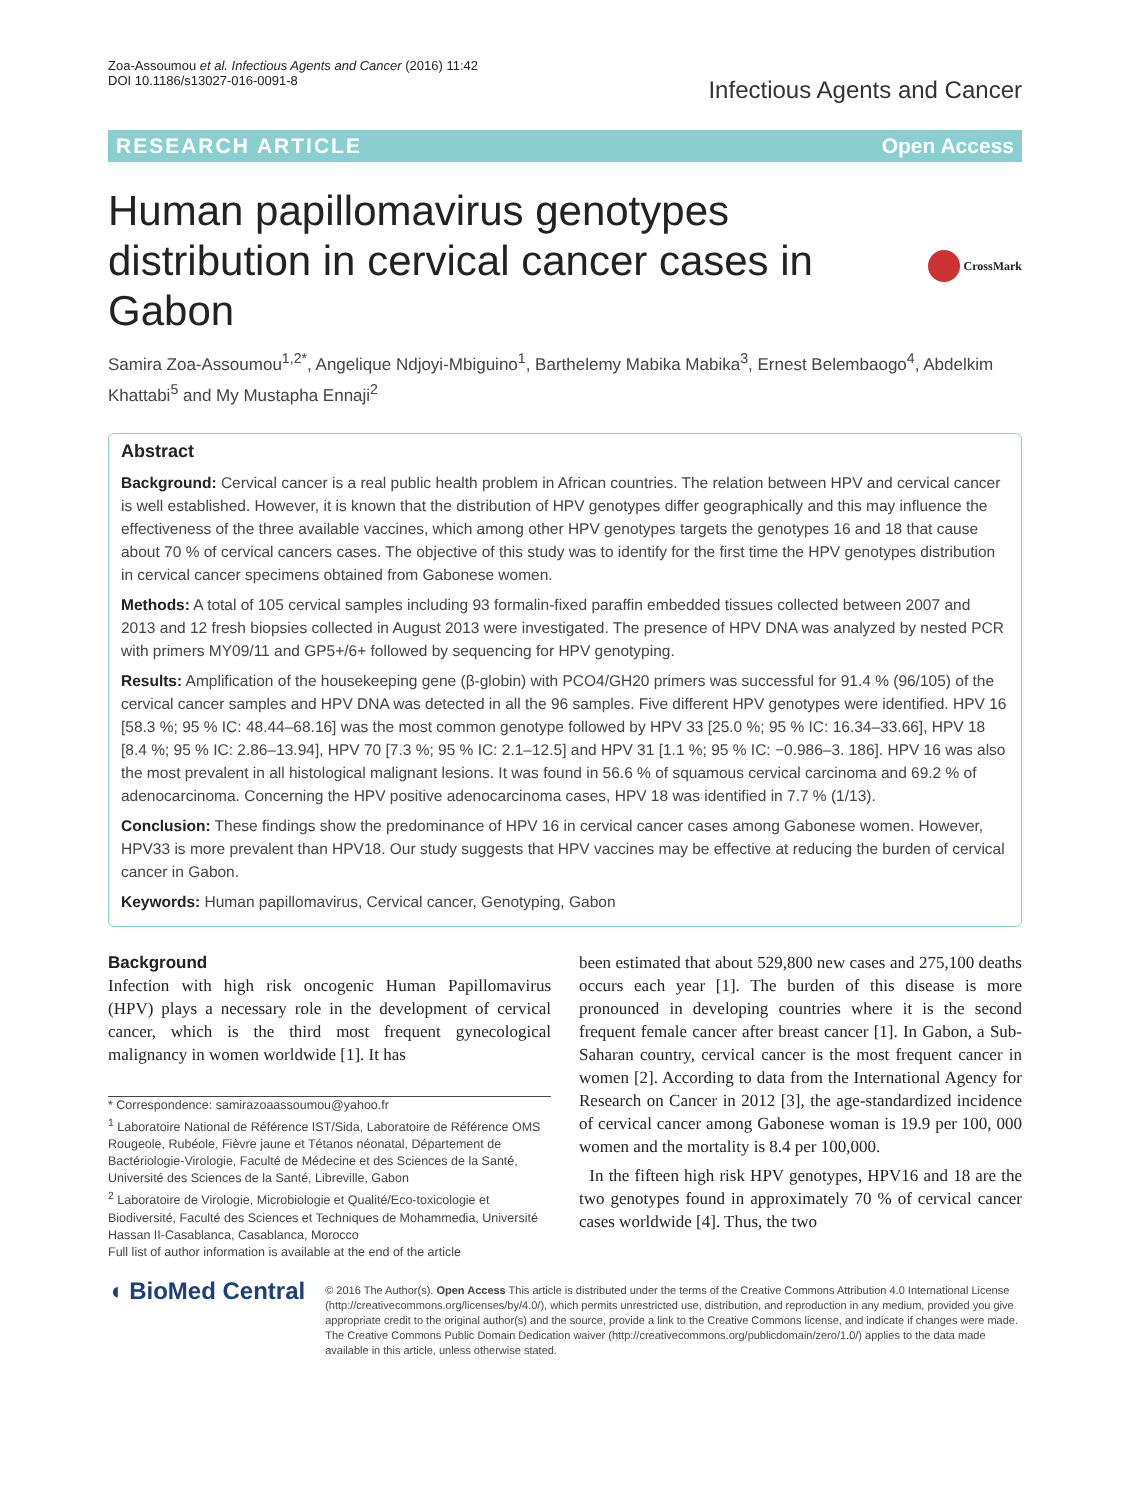Zoa-Assoumou et al. Infectious Agents and Cancer (2016) 11:42
DOI 10.1186/s13027-016-0091-8
Infectious Agents and Cancer
RESEARCH ARTICLE Open Access
Human papillomavirus genotypes distribution in cervical cancer cases in Gabon
CrossMark
Samira Zoa-Assoumou<sup>1,2*</sup>, Angelique Ndjoyi-Mbiguino<sup>1</sup>, Barthelemy Mabika Mabika<sup>3</sup>, Ernest Belembaogo<sup>4</sup>, Abdelkim Khattabi<sup>5</sup> and My Mustapha Ennaji<sup>2</sup>
Abstract
Background: Cervical cancer is a real public health problem in African countries. The relation between HPV and cervical cancer is well established. However, it is known that the distribution of HPV genotypes differ geographically and this may influence the effectiveness of the three available vaccines, which among other HPV genotypes targets the genotypes 16 and 18 that cause about 70 % of cervical cancers cases. The objective of this study was to identify for the first time the HPV genotypes distribution in cervical cancer specimens obtained from Gabonese women.
Methods: A total of 105 cervical samples including 93 formalin-fixed paraffin embedded tissues collected between 2007 and 2013 and 12 fresh biopsies collected in August 2013 were investigated. The presence of HPV DNA was analyzed by nested PCR with primers MY09/11 and GP5+/6+ followed by sequencing for HPV genotyping.
Results: Amplification of the housekeeping gene (β-globin) with PCO4/GH20 primers was successful for 91.4 % (96/105) of the cervical cancer samples and HPV DNA was detected in all the 96 samples. Five different HPV genotypes were identified. HPV 16 [58.3 %; 95 % IC: 48.44–68.16] was the most common genotype followed by HPV 33 [25.0 %; 95 % IC: 16.34–33.66], HPV 18 [8.4 %; 95 % IC: 2.86–13.94], HPV 70 [7.3 %; 95 % IC: 2.1–12.5] and HPV 31 [1.1 %; 95 % IC: −0.986–3. 186]. HPV 16 was also the most prevalent in all histological malignant lesions. It was found in 56.6 % of squamous cervical carcinoma and 69.2 % of adenocarcinoma. Concerning the HPV positive adenocarcinoma cases, HPV 18 was identified in 7.7 % (1/13).
Conclusion: These findings show the predominance of HPV 16 in cervical cancer cases among Gabonese women. However, HPV33 is more prevalent than HPV18. Our study suggests that HPV vaccines may be effective at reducing the burden of cervical cancer in Gabon.
Keywords: Human papillomavirus, Cervical cancer, Genotyping, Gabon
Background
Infection with high risk oncogenic Human Papillomavirus (HPV) plays a necessary role in the development of cervical cancer, which is the third most frequent gynecological malignancy in women worldwide [1]. It has
* Correspondence: samirazoaassoumou@yahoo.fr
<sup>1</sup> Laboratoire National de Référence IST/Sida, Laboratoire de Référence OMS Rougeole, Rubéole, Fièvre jaune et Tétanos néonatal, Département de Bactériologie-Virologie, Faculté de Médecine et des Sciences de la Santé, Université des Sciences de la Santé, Libreville, Gabon
<sup>2</sup> Laboratoire de Virologie, Microbiologie et Qualité/Eco-toxicologie et Biodiversité, Faculté des Sciences et Techniques de Mohammedia, Université Hassan II-Casablanca, Casablanca, Morocco
Full list of author information is available at the end of the article
been estimated that about 529,800 new cases and 275,100 deaths occurs each year [1]. The burden of this disease is more pronounced in developing countries where it is the second frequent female cancer after breast cancer [1]. In Gabon, a Sub-Saharan country, cervical cancer is the most frequent cancer in women [2]. According to data from the International Agency for Research on Cancer in 2012 [3], the age-standardized incidence of cervical cancer among Gabonese woman is 19.9 per 100, 000 women and the mortality is 8.4 per 100,000.
In the fifteen high risk HPV genotypes, HPV16 and 18 are the two genotypes found in approximately 70 % of cervical cancer cases worldwide [4]. Thus, the two
◖ BioMed Central
© 2016 The Author(s). Open Access This article is distributed under the terms of the Creative Commons Attribution 4.0 International License (http://creativecommons.org/licenses/by/4.0/), which permits unrestricted use, distribution, and reproduction in any medium, provided you give appropriate credit to the original author(s) and the source, provide a link to the Creative Commons license, and indicate if changes were made. The Creative Commons Public Domain Dedication waiver (http://creativecommons.org/publicdomain/zero/1.0/) applies to the data made available in this article, unless otherwise stated.